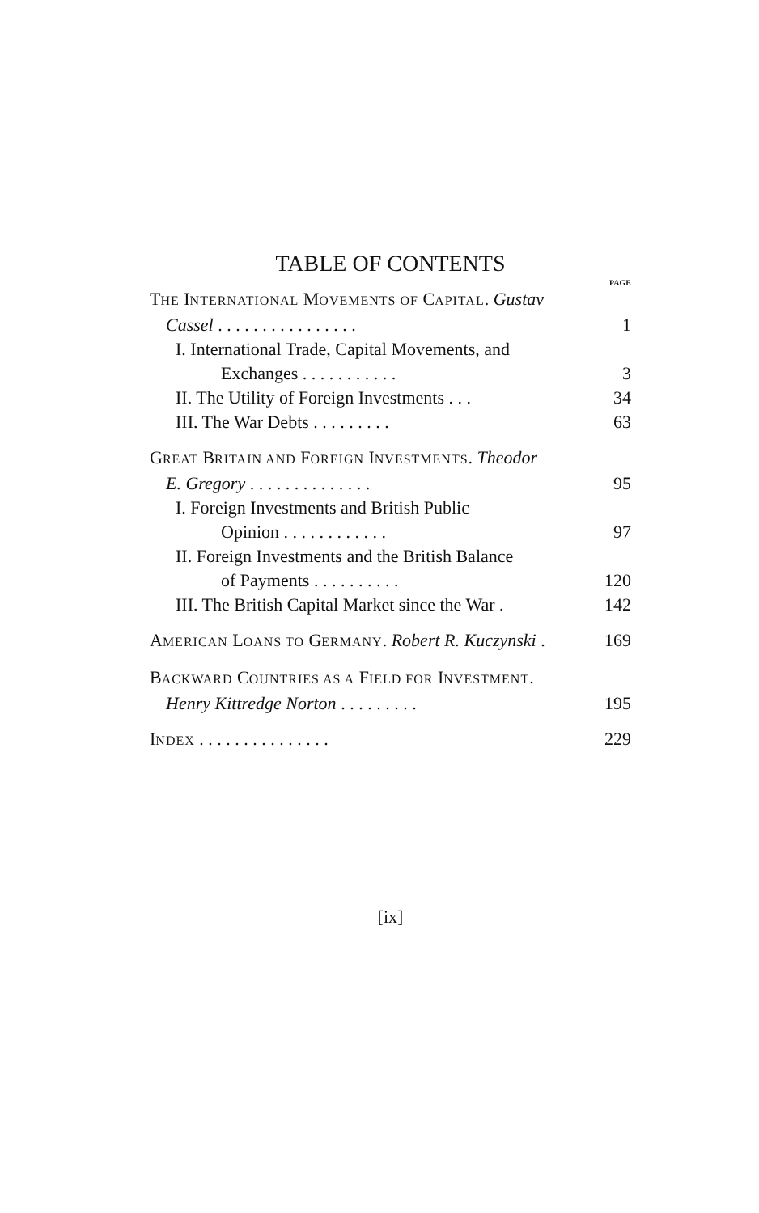TABLE OF CONTENTS
PAGE
THE INTERNATIONAL MOVEMENTS OF CAPITAL. Gustav
Cassel . . . . . . . . . . . . . . . .
1
I. International Trade, Capital Movements, and
Exchanges . . . . . . . . . . .
3
II. The Utility of Foreign Investments . . .
34
III. The War Debts . . . . . . . . .
63
GREAT BRITAIN AND FOREIGN INVESTMENTS. Theodor
E. Gregory . . . . . . . . . . . . . .
95
I. Foreign Investments and British Public
Opinion . . . . . . . . . . . .
97
II. Foreign Investments and the British Balance
of Payments . . . . . . . . . .
120
III. The British Capital Market since the War .
142
AMERICAN LOANS TO GERMANY. Robert R. Kuczynski .
169
BACKWARD COUNTRIES AS A FIELD FOR INVESTMENT.
Henry Kittredge Norton . . . . . . . . .
195
INDEX . . . . . . . . . . . . . . .
229
[ix]